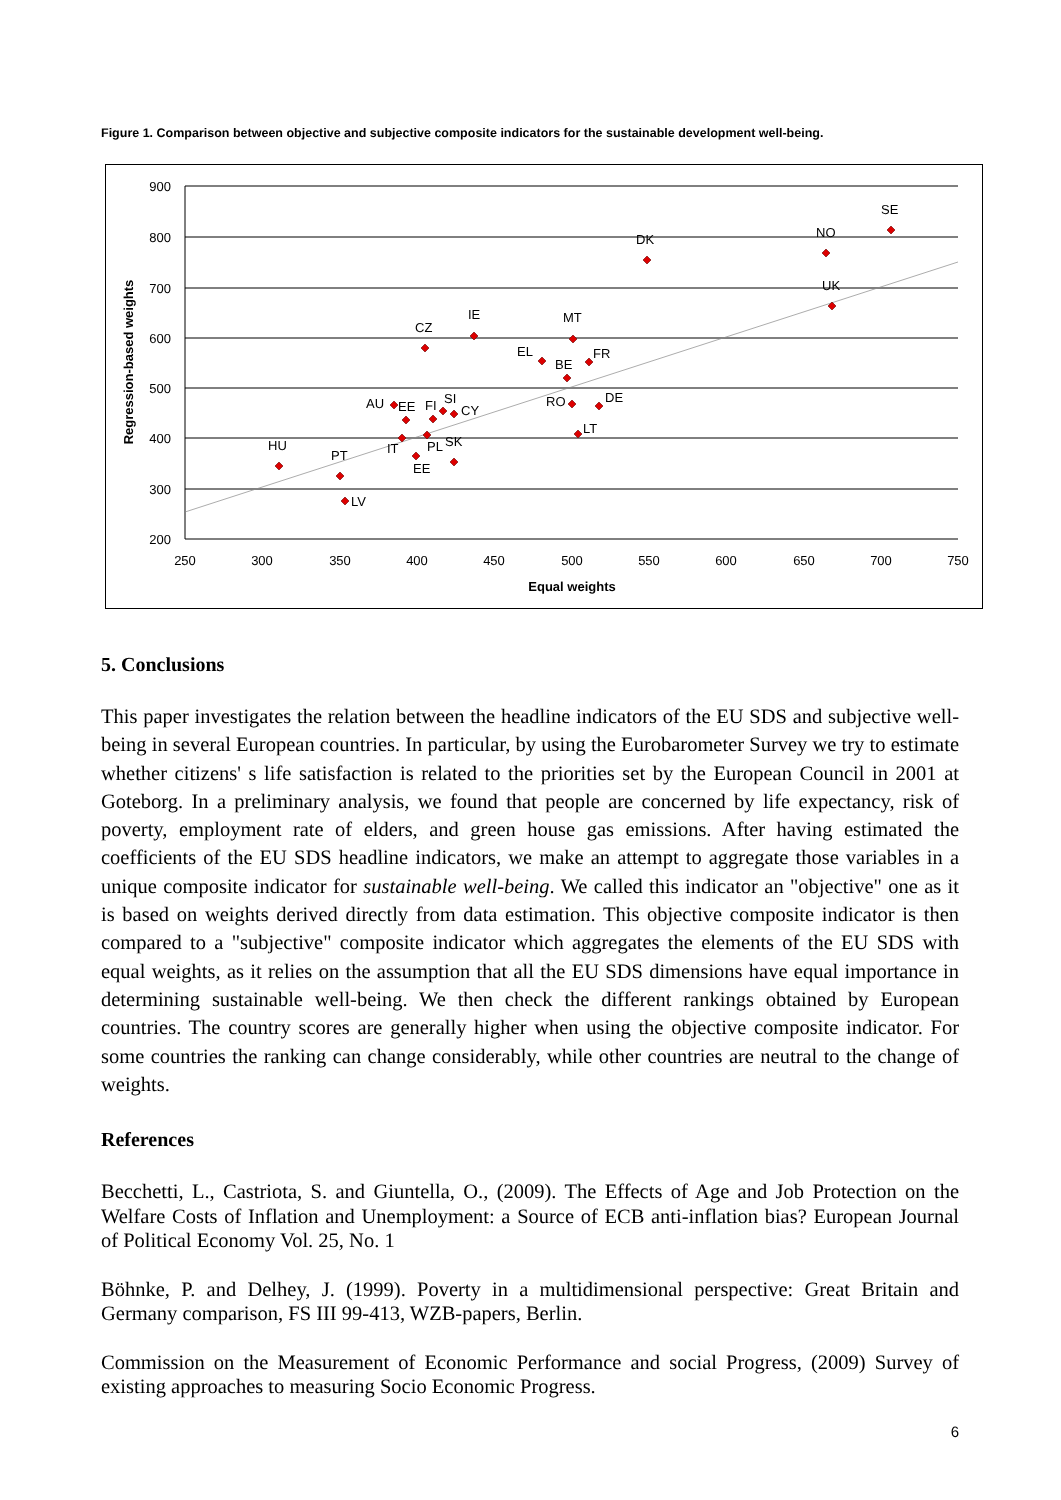Figure 1. Comparison between objective and subjective composite indicators for the sustainable development well-being.
900
800
700
600
500
400
300
200
250
300
350
400
450
500
550
600
650
700
750
Equal weights
Regression-based weights
SE
NO
DK
UK
IE
MT
CZ
EL
FR
BE
AU
EE
FI
SI
CY
RO
DE
LT
HU
IT
PL
SK
PT
EE
LV
5. Conclusions
This paper investigates the relation between the headline indicators of the EU SDS and subjective well-being in several European countries. In particular, by using the Eurobarometer Survey we try to estimate whether citizens' s life satisfaction is related to the priorities set by the European Council in 2001 at Goteborg. In a preliminary analysis, we found that people are concerned by life expectancy, risk of poverty, employment rate of elders, and green house gas emissions. After having estimated the coefficients of the EU SDS headline indicators, we make an attempt to aggregate those variables in a unique composite indicator for sustainable well-being. We called this indicator an "objective" one as it is based on weights derived directly from data estimation. This objective composite indicator is then compared to a "subjective" composite indicator which aggregates the elements of the EU SDS with equal weights, as it relies on the assumption that all the EU SDS dimensions have equal importance in determining sustainable well-being. We then check the different rankings obtained by European countries. The country scores are generally higher when using the objective composite indicator. For some countries the ranking can change considerably, while other countries are neutral to the change of weights.
References
Becchetti, L., Castriota, S. and Giuntella, O., (2009). The Effects of Age and Job Protection on the Welfare Costs of Inflation and Unemployment: a Source of ECB anti-inflation bias? European Journal of Political Economy Vol. 25, No. 1
Böhnke, P. and Delhey, J. (1999). Poverty in a multidimensional perspective: Great Britain and Germany comparison, FS III 99-413, WZB-papers, Berlin.
Commission on the Measurement of Economic Performance and social Progress, (2009) Survey of existing approaches to measuring Socio Economic Progress.
6